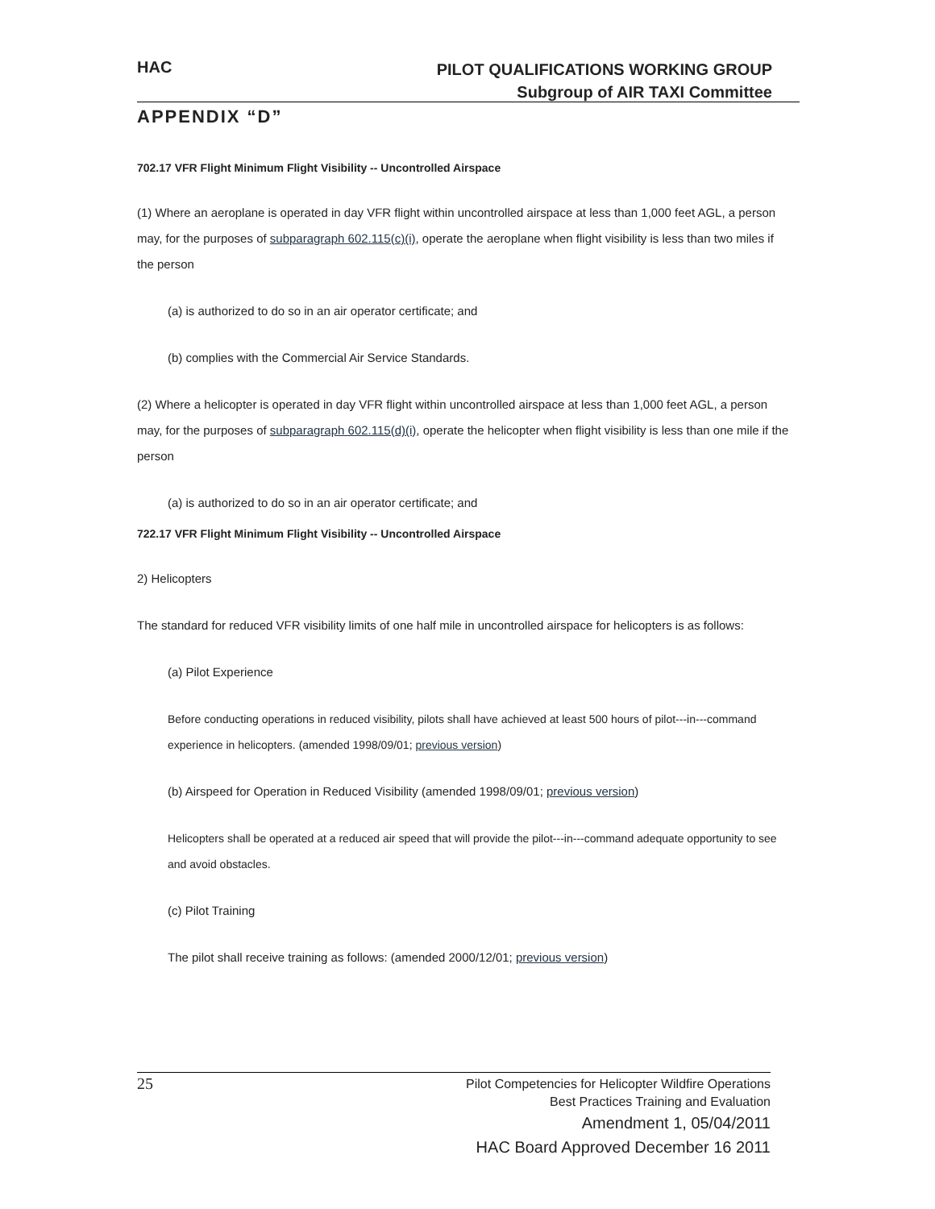HAC
PILOT QUALIFICATIONS WORKING GROUP
Subgroup of AIR TAXI Committee
APPENDIX “D”
702.17 VFR Flight Minimum Flight Visibility -- Uncontrolled Airspace
(1) Where an aeroplane is operated in day VFR flight within uncontrolled airspace at less than 1,000 feet AGL, a person may, for the purposes of subparagraph 602.115(c)(i), operate the aeroplane when flight visibility is less than two miles if the person
(a) is authorized to do so in an air operator certificate; and
(b) complies with the Commercial Air Service Standards.
(2) Where a helicopter is operated in day VFR flight within uncontrolled airspace at less than 1,000 feet AGL, a person may, for the purposes of subparagraph 602.115(d)(i), operate the helicopter when flight visibility is less than one mile if the person
(a) is authorized to do so in an air operator certificate; and
722.17 VFR Flight Minimum Flight Visibility -- Uncontrolled Airspace
2) Helicopters
The standard for reduced VFR visibility limits of one half mile in uncontrolled airspace for helicopters is as follows:
(a) Pilot Experience
Before conducting operations in reduced visibility, pilots shall have achieved at least 500 hours of pilot---in---command experience in helicopters. (amended 1998/09/01; previous version)
(b) Airspeed for Operation in Reduced Visibility (amended 1998/09/01; previous version)
Helicopters shall be operated at a reduced air speed that will provide the pilot---in---command adequate opportunity to see and avoid obstacles.
(c) Pilot Training
The pilot shall receive training as follows: (amended 2000/12/01; previous version)
25
Pilot Competencies for Helicopter Wildfire Operations
Best Practices Training and Evaluation
Amendment 1, 05/04/2011
HAC Board Approved December 16 2011